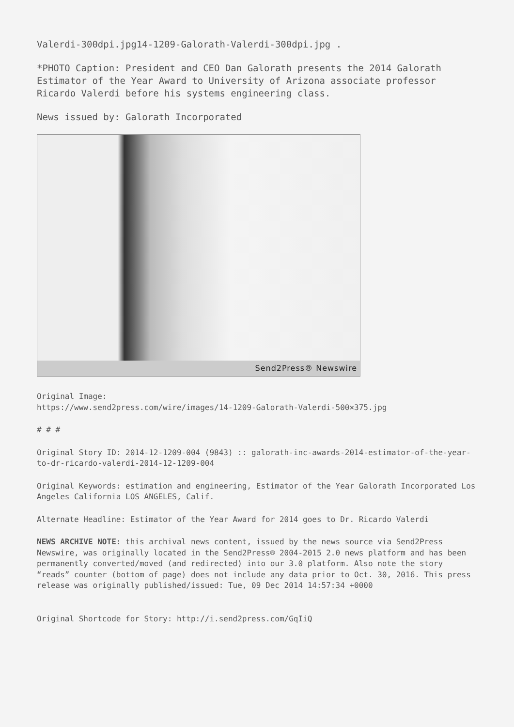Valerdi-300dpi.jpg14-1209-Galorath-Valerdi-300dpi.jpg .
*PHOTO Caption: President and CEO Dan Galorath presents the 2014 Galorath Estimator of the Year Award to University of Arizona associate professor Ricardo Valerdi before his systems engineering class.
News issued by: Galorath Incorporated
Send2Press® Newswire
Original Image:
https://www.send2press.com/wire/images/14-1209-Galorath-Valerdi-500×375.jpg
# # #
Original Story ID: 2014-12-1209-004 (9843) :: galorath-inc-awards-2014-estimator-of-the-year-to-dr-ricardo-valerdi-2014-12-1209-004
Original Keywords: estimation and engineering, Estimator of the Year Galorath Incorporated Los Angeles California LOS ANGELES, Calif.
Alternate Headline: Estimator of the Year Award for 2014 goes to Dr. Ricardo Valerdi
NEWS ARCHIVE NOTE: this archival news content, issued by the news source via Send2Press Newswire, was originally located in the Send2Press® 2004-2015 2.0 news platform and has been permanently converted/moved (and redirected) into our 3.0 platform. Also note the story “reads” counter (bottom of page) does not include any data prior to Oct. 30, 2016. This press release was originally published/issued: Tue, 09 Dec 2014 14:57:34 +0000
Original Shortcode for Story: http://i.send2press.com/GqIiQ